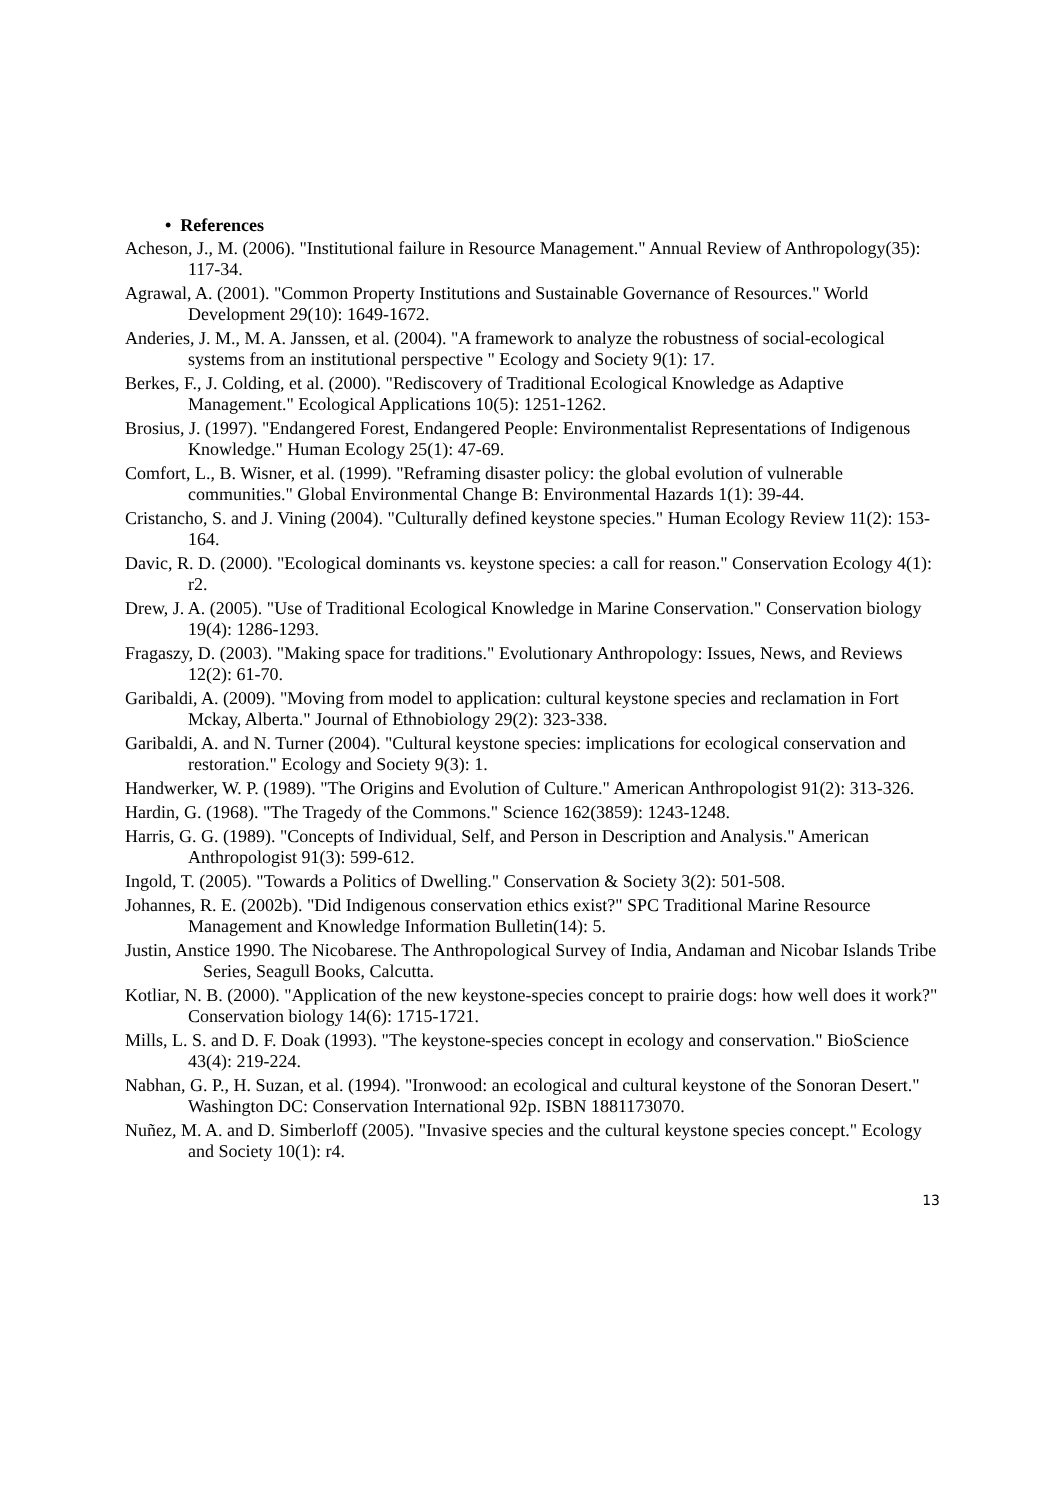• References
Acheson, J., M. (2006). "Institutional failure in Resource Management." Annual Review of Anthropology(35): 117-34.
Agrawal, A. (2001). "Common Property Institutions and Sustainable Governance of Resources." World Development 29(10): 1649-1672.
Anderies, J. M., M. A. Janssen, et al. (2004). "A framework to analyze the robustness of social-ecological systems from an institutional perspective " Ecology and Society 9(1): 17.
Berkes, F., J. Colding, et al. (2000). "Rediscovery of Traditional Ecological Knowledge as Adaptive Management." Ecological Applications 10(5): 1251-1262.
Brosius, J. (1997). "Endangered Forest, Endangered People: Environmentalist Representations of Indigenous Knowledge." Human Ecology 25(1): 47-69.
Comfort, L., B. Wisner, et al. (1999). "Reframing disaster policy: the global evolution of vulnerable communities." Global Environmental Change B: Environmental Hazards 1(1): 39-44.
Cristancho, S. and J. Vining (2004). "Culturally defined keystone species." Human Ecology Review 11(2): 153-164.
Davic, R. D. (2000). "Ecological dominants vs. keystone species: a call for reason." Conservation Ecology 4(1): r2.
Drew, J. A. (2005). "Use of Traditional Ecological Knowledge in Marine Conservation." Conservation biology 19(4): 1286-1293.
Fragaszy, D. (2003). "Making space for traditions." Evolutionary Anthropology: Issues, News, and Reviews 12(2): 61-70.
Garibaldi, A. (2009). "Moving from model to application: cultural keystone species and reclamation in Fort Mckay, Alberta." Journal of Ethnobiology 29(2): 323-338.
Garibaldi, A. and N. Turner (2004). "Cultural keystone species: implications for ecological conservation and restoration." Ecology and Society 9(3): 1.
Handwerker, W. P. (1989). "The Origins and Evolution of Culture." American Anthropologist 91(2): 313-326.
Hardin, G. (1968). "The Tragedy of the Commons." Science 162(3859): 1243-1248.
Harris, G. G. (1989). "Concepts of Individual, Self, and Person in Description and Analysis." American Anthropologist 91(3): 599-612.
Ingold, T. (2005). "Towards a Politics of Dwelling." Conservation & Society 3(2): 501-508.
Johannes, R. E. (2002b). "Did Indigenous conservation ethics exist?" SPC Traditional Marine Resource Management and Knowledge Information Bulletin(14): 5.
Justin, Anstice 1990. The Nicobarese. The Anthropological Survey of India, Andaman and Nicobar Islands Tribe Series, Seagull Books, Calcutta.
Kotliar, N. B. (2000). "Application of the new keystone-species concept to prairie dogs: how well does it work?" Conservation biology 14(6): 1715-1721.
Mills, L. S. and D. F. Doak (1993). "The keystone-species concept in ecology and conservation." BioScience 43(4): 219-224.
Nabhan, G. P., H. Suzan, et al. (1994). "Ironwood: an ecological and cultural keystone of the Sonoran Desert." Washington DC: Conservation International 92p. ISBN 1881173070.
Nuñez, M. A. and D. Simberloff (2005). "Invasive species and the cultural keystone species concept." Ecology and Society 10(1): r4.
13